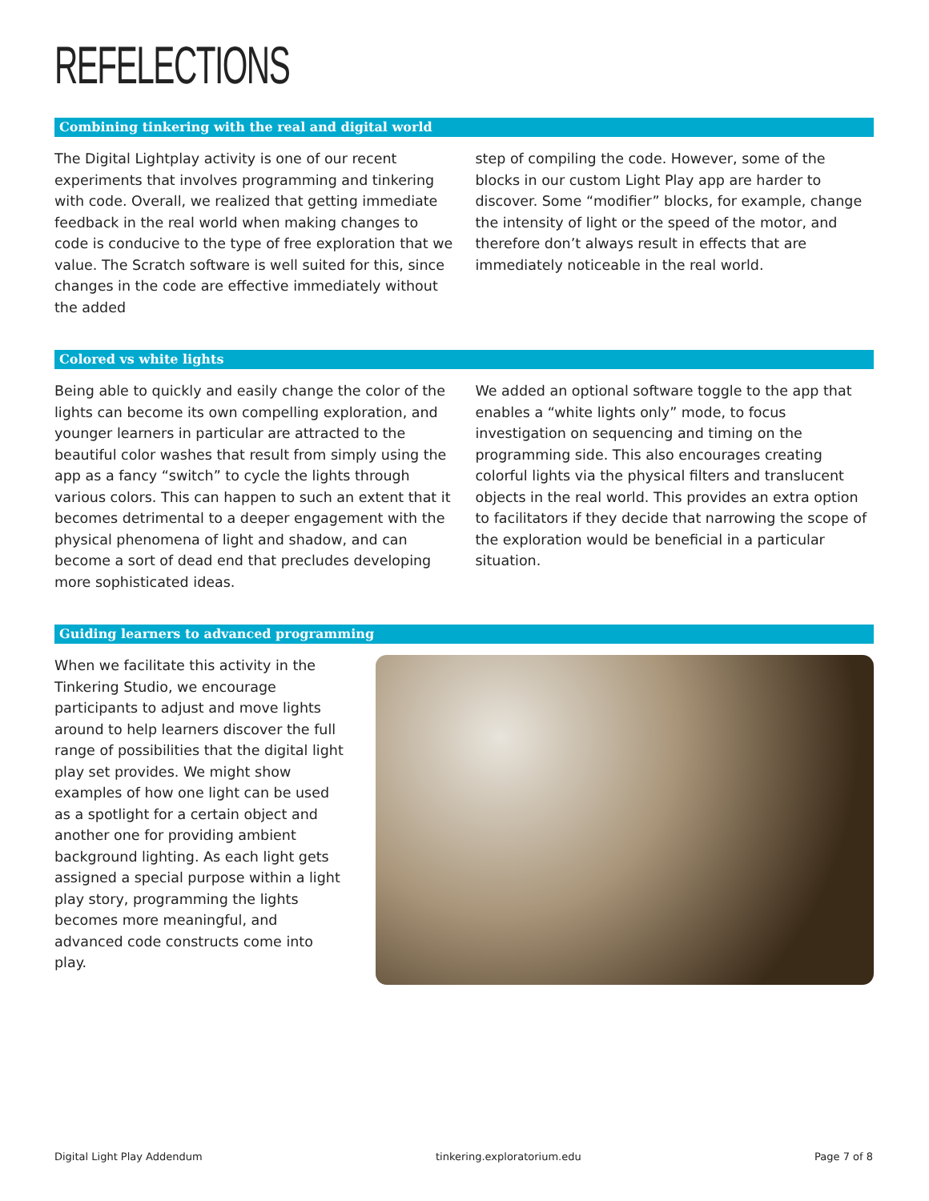REFELECTIONS
Combining tinkering with the real and digital world
The Digital Lightplay activity is one of our recent experiments that involves programming and tinkering with code. Overall, we realized that getting immediate feedback in the real world when making changes to code is conducive to the type of free exploration that we value. The Scratch software is well suited for this, since changes in the code are effective immediately without the added
step of compiling the code. However, some of the blocks in our custom Light Play app are harder to discover. Some “modifier” blocks, for example, change the intensity of light or the speed of the motor, and therefore don’t always result in effects that are immediately noticeable in the real world.
Colored vs white lights
Being able to quickly and easily change the color of the lights can become its own compelling exploration, and younger learners in particular are attracted to the beautiful color washes that result from simply using the app as a fancy “switch” to cycle the lights through various colors. This can happen to such an extent that it becomes detrimental to a deeper engagement with the physical phenomena of light and shadow, and can become a sort of dead end that precludes developing more sophisticated ideas.
We added an optional software toggle to the app that enables a “white lights only” mode, to focus investigation on sequencing and timing on the programming side. This also encourages creating colorful lights via the physical filters and translucent objects in the real world. This provides an extra option to facilitators if they decide that narrowing the scope of the exploration would be beneficial in a particular situation.
Guiding learners to advanced programming
When we facilitate this activity in the Tinkering Studio, we encourage participants to adjust and move lights around to help learners discover the full range of possibilities that the digital light play set provides. We might show examples of how one light can be used as a spotlight for a certain object and another one for providing ambient background lighting. As each light gets assigned a special purpose within a light play story, programming the lights becomes more meaningful, and advanced code constructs come into play.
Digital Light Play Addendum tinkering.exploratorium.edu Page 7 of 8